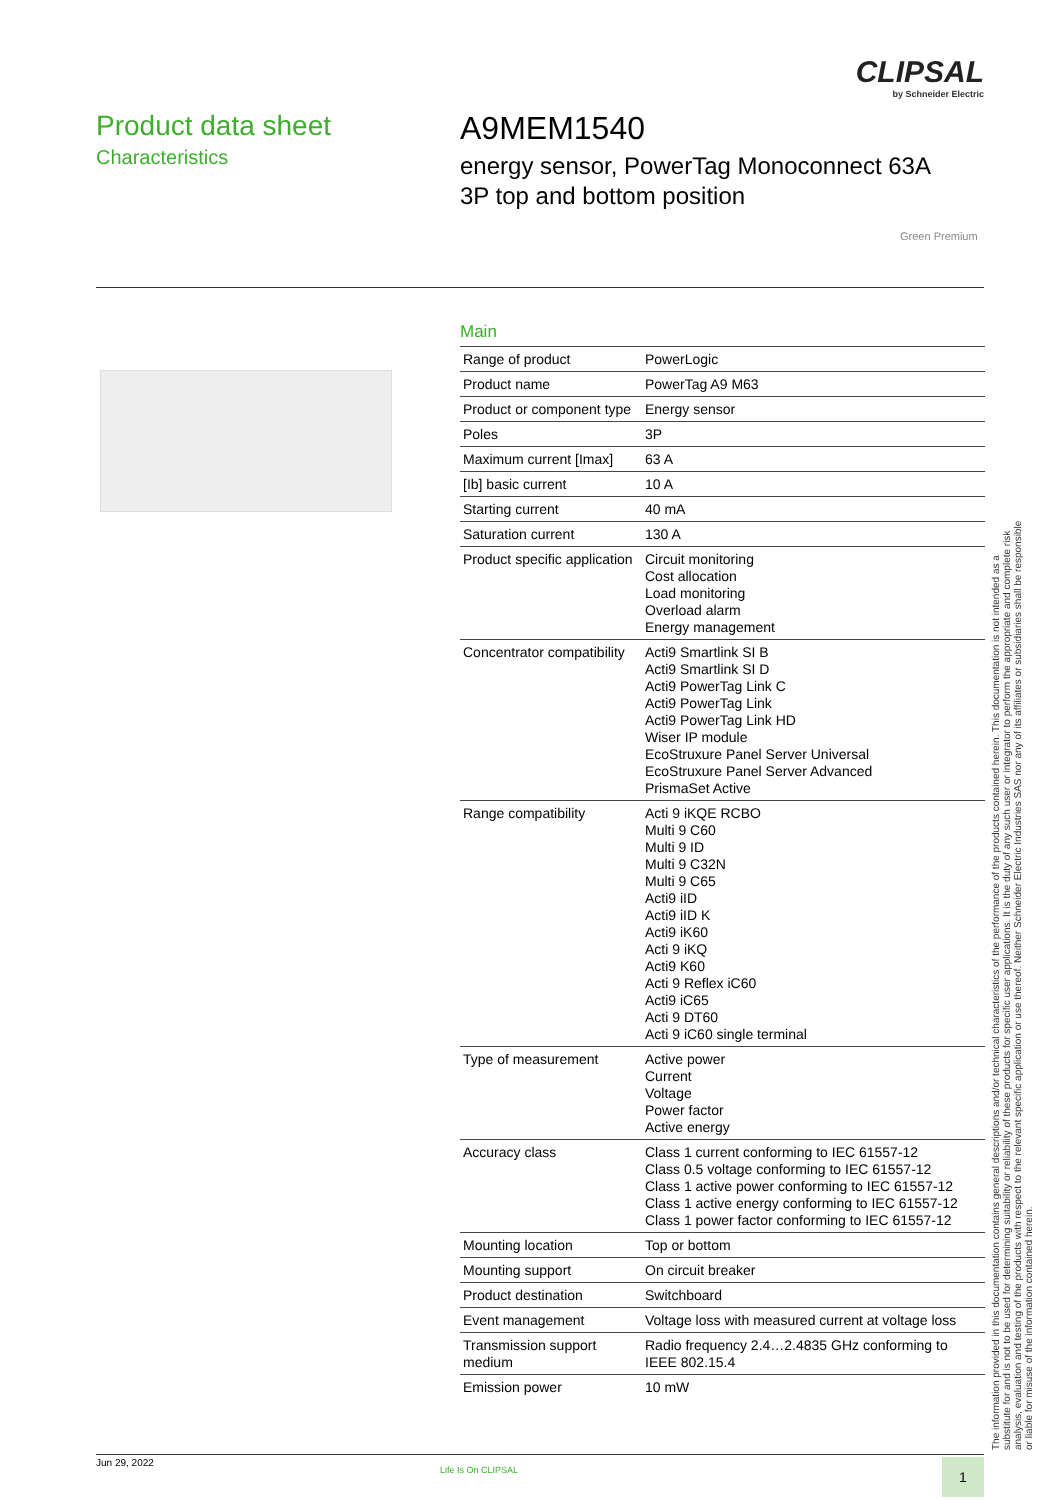CLIPSAL
by Schneider Electric
Product data sheet
Characteristics
A9MEM1540
energy sensor, PowerTag Monoconnect 63A
3P top and bottom position
Green Premium
Main
| Range of product | PowerLogic |
| Product name | PowerTag A9 M63 |
| Product or component type | Energy sensor |
| Poles | 3P |
| Maximum current [Imax] | 63 A |
| [Ib] basic current | 10 A |
| Starting current | 40 mA |
| Saturation current | 130 A |
| Product specific application | Circuit monitoring Cost allocation Load monitoring Overload alarm Energy management |
| Concentrator compatibility | Acti9 Smartlink SI B Acti9 Smartlink SI D Acti9 PowerTag Link C Acti9 PowerTag Link Acti9 PowerTag Link HD Wiser IP module EcoStruxure Panel Server Universal EcoStruxure Panel Server Advanced PrismaSet Active |
| Range compatibility | Acti 9 iKQE RCBO Multi 9 C60 Multi 9 ID Multi 9 C32N Multi 9 C65 Acti9 iID Acti9 iID K Acti9 iK60 Acti 9 iKQ Acti9 K60 Acti 9 Reflex iC60 Acti9 iC65 Acti 9 DT60 Acti 9 iC60 single terminal |
| Type of measurement | Active power Current Voltage Power factor Active energy |
| Accuracy class | Class 1 current conforming to IEC 61557-12 Class 0.5 voltage conforming to IEC 61557-12 Class 1 active power conforming to IEC 61557-12 Class 1 active energy conforming to IEC 61557-12 Class 1 power factor conforming to IEC 61557-12 |
| Mounting location | Top or bottom |
| Mounting support | On circuit breaker |
| Product destination | Switchboard |
| Event management | Voltage loss with measured current at voltage loss |
| Transmission support medium | Radio frequency 2.4…2.4835 GHz conforming to IEEE 802.15.4 |
| Emission power | 10 mW |
The information provided in this documentation contains general descriptions and/or technical characteristics of the performance of the products contained herein. This documentation is not intended as a substitute for and is not to be used for determining suitability or reliability of these products for specific user applications. It is the duty of any such user or integrator to perform the appropriate and complete risk analysis, evaluation and testing of the products with respect to the relevant specific application or use thereof. Neither Schneider Electric Industries SAS nor any of its affiliates or subsidiaries shall be responsible or liable for misuse of the information contained herein.
Jun 29, 2022
Life Is On CLIPSAL 1